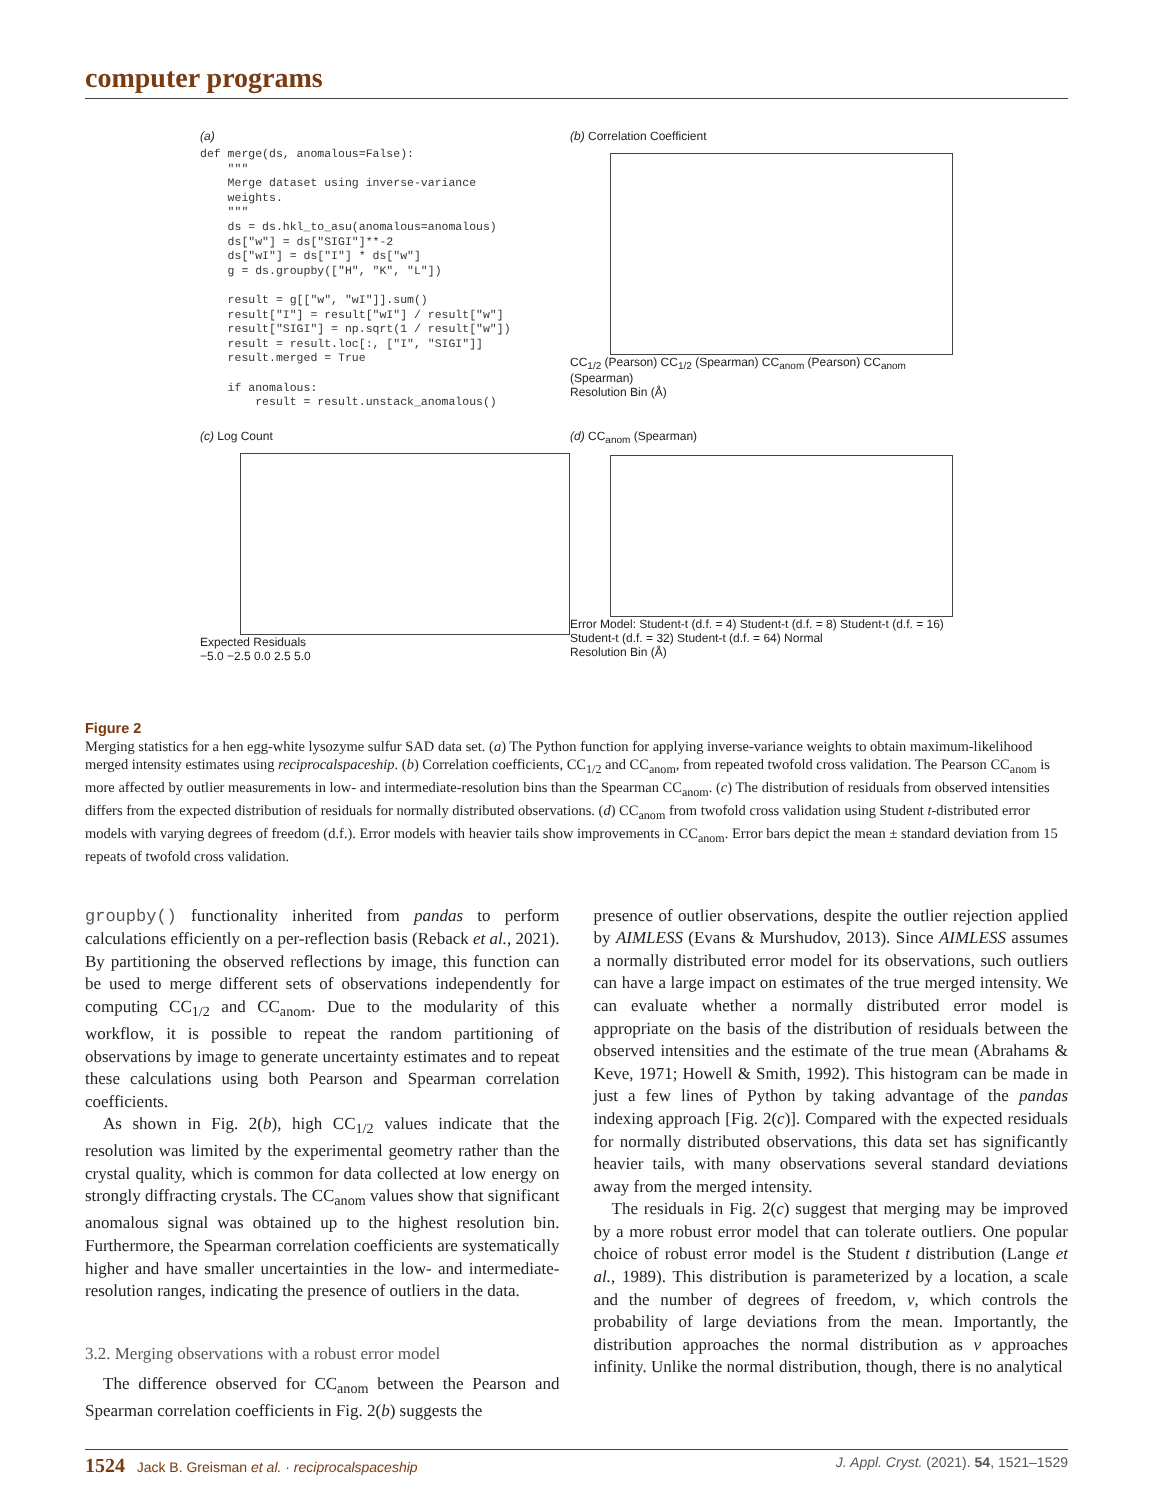computer programs
(a)
def merge(ds, anomalous=False):
    """
    Merge dataset using inverse-variance
    weights.
    """
    ds = ds.hkl_to_asu(anomalous=anomalous)
    ds["w"] = ds["SIGI"]**-2
    ds["wI"] = ds["I"] * ds["w"]
    g = ds.groupby(["H", "K", "L"])

    result = g[["w", "wI"]].sum()
    result["I"] = result["wI"] / result["w"]
    result["SIGI"] = np.sqrt(1 / result["w"])
    result = result.loc[:, ["I", "SIGI"]]
    result.merged = True

    if anomalous:
        result = result.unstack_anomalous()
(b) Correlation Coefficient
CC<sub>1/2</sub> (Pearson) CC<sub>1/2</sub> (Spearman) CC<sub>anom</sub> (Pearson) CC<sub>anom</sub> (Spearman)
Resolution Bin (Å)
(c) Log Count
Expected Residuals
−5.0 −2.5 0.0 2.5 5.0
(d) CC<sub>anom</sub> (Spearman)
Error Model: Student-t (d.f. = 4) Student-t (d.f. = 8) Student-t (d.f. = 16) Student-t (d.f. = 32) Student-t (d.f. = 64) Normal
Resolution Bin (Å)
Figure 2
Merging statistics for a hen egg-white lysozyme sulfur SAD data set. (a) The Python function for applying inverse-variance weights to obtain maximum-likelihood merged intensity estimates using reciprocalspaceship. (b) Correlation coefficients, CC<sub>1/2</sub> and CC<sub>anom</sub>, from repeated twofold cross validation. The Pearson CC<sub>anom</sub> is more affected by outlier measurements in low- and intermediate-resolution bins than the Spearman CC<sub>anom</sub>. (c) The distribution of residuals from observed intensities differs from the expected distribution of residuals for normally distributed observations. (d) CC<sub>anom</sub> from twofold cross validation using Student t-distributed error models with varying degrees of freedom (d.f.). Error models with heavier tails show improvements in CC<sub>anom</sub>. Error bars depict the mean ± standard deviation from 15 repeats of twofold cross validation.
groupby() functionality inherited from pandas to perform calculations efficiently on a per-reflection basis (Reback et al., 2021). By partitioning the observed reflections by image, this function can be used to merge different sets of observations independently for computing CC<sub>1/2</sub> and CC<sub>anom</sub>. Due to the modularity of this workflow, it is possible to repeat the random partitioning of observations by image to generate uncertainty estimates and to repeat these calculations using both Pearson and Spearman correlation coefficients.
As shown in Fig. 2(b), high CC<sub>1/2</sub> values indicate that the resolution was limited by the experimental geometry rather than the crystal quality, which is common for data collected at low energy on strongly diffracting crystals. The CC<sub>anom</sub> values show that significant anomalous signal was obtained up to the highest resolution bin. Furthermore, the Spearman correlation coefficients are systematically higher and have smaller uncertainties in the low- and intermediate-resolution ranges, indicating the presence of outliers in the data.
3.2. Merging observations with a robust error model
The difference observed for CC<sub>anom</sub> between the Pearson and Spearman correlation coefficients in Fig. 2(b) suggests the
presence of outlier observations, despite the outlier rejection applied by AIMLESS (Evans & Murshudov, 2013). Since AIMLESS assumes a normally distributed error model for its observations, such outliers can have a large impact on estimates of the true merged intensity. We can evaluate whether a normally distributed error model is appropriate on the basis of the distribution of residuals between the observed intensities and the estimate of the true mean (Abrahams & Keve, 1971; Howell & Smith, 1992). This histogram can be made in just a few lines of Python by taking advantage of the pandas indexing approach [Fig. 2(c)]. Compared with the expected residuals for normally distributed observations, this data set has significantly heavier tails, with many observations several standard deviations away from the merged intensity.
The residuals in Fig. 2(c) suggest that merging may be improved by a more robust error model that can tolerate outliers. One popular choice of robust error model is the Student t distribution (Lange et al., 1989). This distribution is parameterized by a location, a scale and the number of degrees of freedom, ν, which controls the probability of large deviations from the mean. Importantly, the distribution approaches the normal distribution as ν approaches infinity. Unlike the normal distribution, though, there is no analytical
1524 Jack B. Greisman et al. · reciprocalspaceship J. Appl. Cryst. (2021). 54, 1521–1529